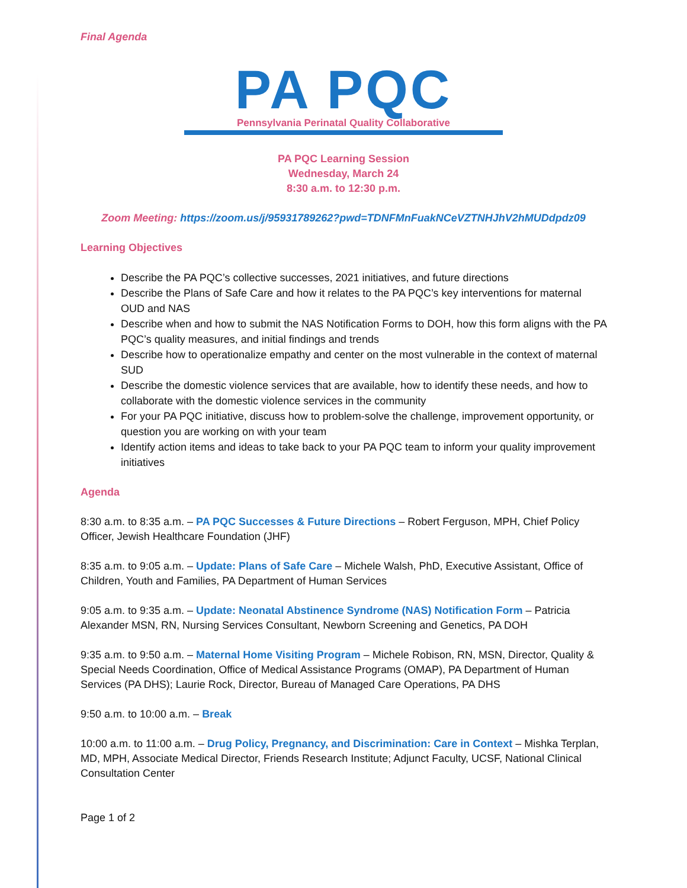Final Agenda
PA PQC
Pennsylvania Perinatal Quality Collaborative
PA PQC Learning Session
Wednesday, March 24
8:30 a.m. to 12:30 p.m.
Zoom Meeting: https://zoom.us/j/95931789262?pwd=TDNFMnFuakNCeVZTNHJhV2hMUDdpdz09
Learning Objectives
Describe the PA PQC’s collective successes, 2021 initiatives, and future directions
Describe the Plans of Safe Care and how it relates to the PA PQC’s key interventions for maternal OUD and NAS
Describe when and how to submit the NAS Notification Forms to DOH, how this form aligns with the PA PQC’s quality measures, and initial findings and trends
Describe how to operationalize empathy and center on the most vulnerable in the context of maternal SUD
Describe the domestic violence services that are available, how to identify these needs, and how to collaborate with the domestic violence services in the community
For your PA PQC initiative, discuss how to problem-solve the challenge, improvement opportunity, or question you are working on with your team
Identify action items and ideas to take back to your PA PQC team to inform your quality improvement initiatives
Agenda
8:30 a.m. to 8:35 a.m. – PA PQC Successes & Future Directions – Robert Ferguson, MPH, Chief Policy Officer, Jewish Healthcare Foundation (JHF)
8:35 a.m. to 9:05 a.m. – Update: Plans of Safe Care – Michele Walsh, PhD, Executive Assistant, Office of Children, Youth and Families, PA Department of Human Services
9:05 a.m. to 9:35 a.m. – Update: Neonatal Abstinence Syndrome (NAS) Notification Form – Patricia Alexander MSN, RN, Nursing Services Consultant, Newborn Screening and Genetics, PA DOH
9:35 a.m. to 9:50 a.m. – Maternal Home Visiting Program – Michele Robison, RN, MSN, Director, Quality & Special Needs Coordination, Office of Medical Assistance Programs (OMAP), PA Department of Human Services (PA DHS); Laurie Rock, Director, Bureau of Managed Care Operations, PA DHS
9:50 a.m. to 10:00 a.m. – Break
10:00 a.m. to 11:00 a.m. – Drug Policy, Pregnancy, and Discrimination: Care in Context – Mishka Terplan, MD, MPH, Associate Medical Director, Friends Research Institute; Adjunct Faculty, UCSF, National Clinical Consultation Center
Page 1 of 2